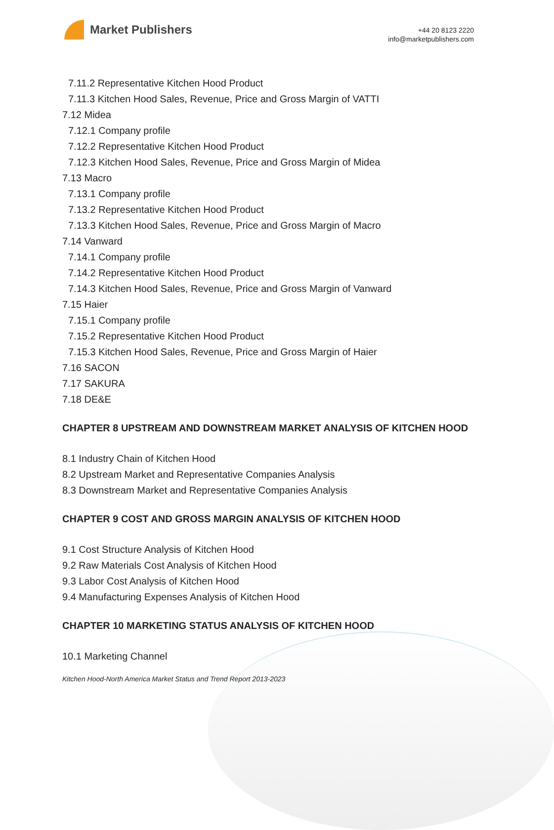Market Publishers
+44 20 8123 2220
info@marketpublishers.com
7.11.2 Representative Kitchen Hood Product
7.11.3 Kitchen Hood Sales, Revenue, Price and Gross Margin of VATTI
7.12 Midea
7.12.1 Company profile
7.12.2 Representative Kitchen Hood Product
7.12.3 Kitchen Hood Sales, Revenue, Price and Gross Margin of Midea
7.13 Macro
7.13.1 Company profile
7.13.2 Representative Kitchen Hood Product
7.13.3 Kitchen Hood Sales, Revenue, Price and Gross Margin of Macro
7.14 Vanward
7.14.1 Company profile
7.14.2 Representative Kitchen Hood Product
7.14.3 Kitchen Hood Sales, Revenue, Price and Gross Margin of Vanward
7.15 Haier
7.15.1 Company profile
7.15.2 Representative Kitchen Hood Product
7.15.3 Kitchen Hood Sales, Revenue, Price and Gross Margin of Haier
7.16 SACON
7.17 SAKURA
7.18 DE&E
CHAPTER 8 UPSTREAM AND DOWNSTREAM MARKET ANALYSIS OF KITCHEN HOOD
8.1 Industry Chain of Kitchen Hood
8.2 Upstream Market and Representative Companies Analysis
8.3 Downstream Market and Representative Companies Analysis
CHAPTER 9 COST AND GROSS MARGIN ANALYSIS OF KITCHEN HOOD
9.1 Cost Structure Analysis of Kitchen Hood
9.2 Raw Materials Cost Analysis of Kitchen Hood
9.3 Labor Cost Analysis of Kitchen Hood
9.4 Manufacturing Expenses Analysis of Kitchen Hood
CHAPTER 10 MARKETING STATUS ANALYSIS OF KITCHEN HOOD
10.1 Marketing Channel
Kitchen Hood-North America Market Status and Trend Report 2013-2023